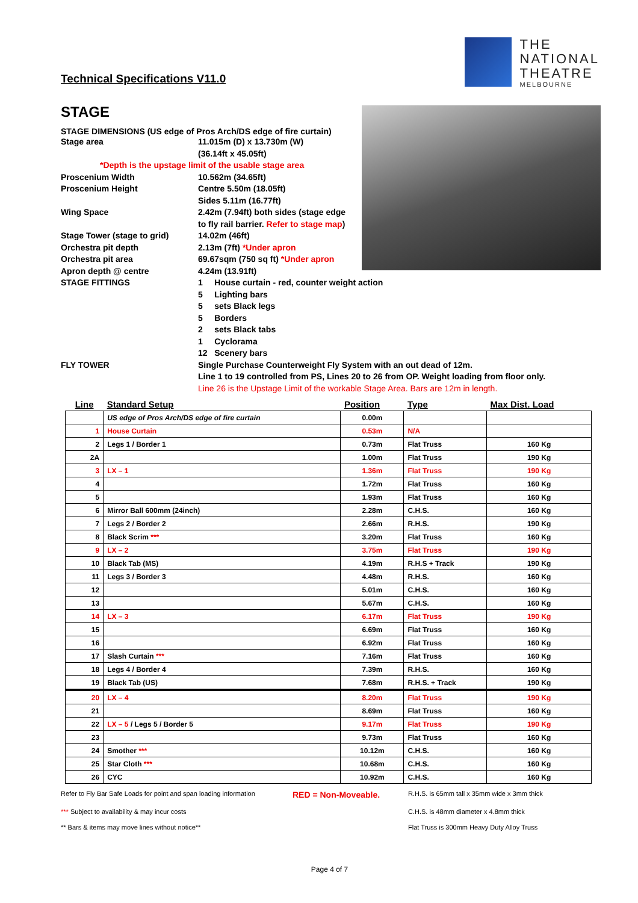Technical Specifications V11.0
THE
NATIONAL
THEATRE
MELBOURNE
STAGE
STAGE DIMENSIONS (US edge of Pros Arch/DS edge of fire curtain)
Stage area 11.015m (D) x 13.730m (W)
(36.14ft x 45.05ft)
*Depth is the upstage limit of the usable stage area
Proscenium Width 10.562m (34.65ft)
Proscenium Height Centre 5.50m (18.05ft)
Sides 5.11m (16.77ft)
Wing Space 2.42m (7.94ft) both sides (stage edge
to fly rail barrier. Refer to stage map)
Stage Tower (stage to grid) 14.02m (46ft)
Orchestra pit depth 2.13m (7ft) *Under apron
Orchestra pit area 69.67sqm (750 sq ft) *Under apron
Apron depth @ centre 4.24m (13.91ft)
STAGE FITTINGS 1 House curtain - red, counter weight action
5 Lighting bars
5 sets Black legs
5 Borders
2 sets Black tabs
1 Cyclorama
12 Scenery bars
FLY TOWER Single Purchase Counterweight Fly System with an out dead of 12m.
Line 1 to 19 controlled from PS, Lines 20 to 26 from OP. Weight loading from floor only.
Line 26 is the Upstage Limit of the workable Stage Area. Bars are 12m in length.
| Line | Standard Setup | Position | Type | Max Dist. Load |
| --- | --- | --- | --- | --- |
| | US edge of Pros Arch/DS edge of fire curtain | 0.00m | | |
| 1 | House Curtain | 0.53m | N/A | |
| 2 | Legs 1 / Border 1 | 0.73m | Flat Truss | 160 Kg |
| 2A | | 1.00m | Flat Truss | 190 Kg |
| 3 | LX – 1 | 1.36m | Flat Truss | 190 Kg |
| 4 | | 1.72m | Flat Truss | 160 Kg |
| 5 | | 1.93m | Flat Truss | 160 Kg |
| 6 | Mirror Ball 600mm (24inch) | 2.28m | C.H.S. | 160 Kg |
| 7 | Legs 2 / Border 2 | 2.66m | R.H.S. | 190 Kg |
| 8 | Black Scrim *** | 3.20m | Flat Truss | 160 Kg |
| 9 | LX – 2 | 3.75m | Flat Truss | 190 Kg |
| 10 | Black Tab (MS) | 4.19m | R.H.S + Track | 190 Kg |
| 11 | Legs 3 / Border 3 | 4.48m | R.H.S. | 160 Kg |
| 12 | | 5.01m | C.H.S. | 160 Kg |
| 13 | | 5.67m | C.H.S. | 160 Kg |
| 14 | LX – 3 | 6.17m | Flat Truss | 190 Kg |
| 15 | | 6.69m | Flat Truss | 160 Kg |
| 16 | | 6.92m | Flat Truss | 160 Kg |
| 17 | Slash Curtain *** | 7.16m | Flat Truss | 160 Kg |
| 18 | Legs 4 / Border 4 | 7.39m | R.H.S. | 160 Kg |
| 19 | Black Tab (US) | 7.68m | R.H.S. + Track | 190 Kg |
| 20 | LX – 4 | 8.20m | Flat Truss | 190 Kg |
| 21 | | 8.69m | Flat Truss | 160 Kg |
| 22 | LX – 5 / Legs 5 / Border 5 | 9.17m | Flat Truss | 190 Kg |
| 23 | | 9.73m | Flat Truss | 160 Kg |
| 24 | Smother *** | 10.12m | C.H.S. | 160 Kg |
| 25 | Star Cloth *** | 10.68m | C.H.S. | 160 Kg |
| 26 | CYC | 10.92m | C.H.S. | 160 Kg |
Refer to Fly Bar Safe Loads for point and span loading information
RED = Non-Moveable.
R.H.S. is 65mm tall x 35mm wide x 3mm thick
*** Subject to availability & may incur costs
C.H.S. is 48mm diameter x 4.8mm thick
** Bars & items may move lines without notice**
Flat Truss is 300mm Heavy Duty Alloy Truss
Page 4 of 7